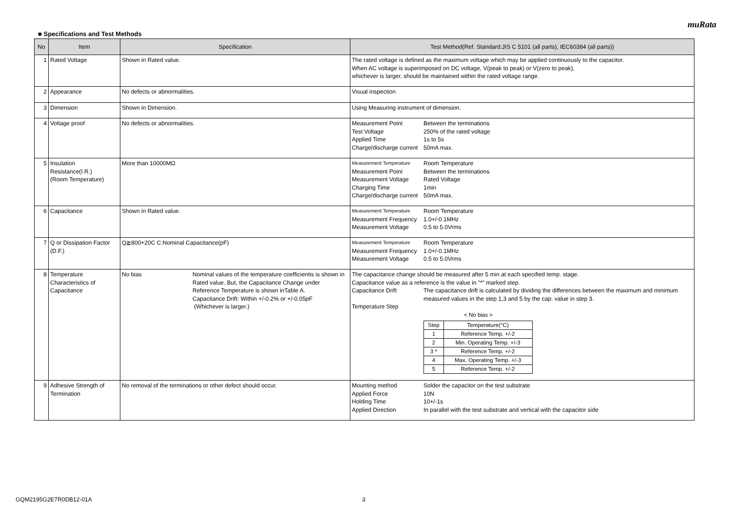muRata
■ Specifications and Test Methods
| No | Item | Specification | Test Method(Ref. Standard:JIS C 5101 (all parts), IEC60384 (all parts)) |
| --- | --- | --- | --- |
| 1 | Rated Voltage | Shown in Rated value. | The rated voltage is defined as the maximum voltage which may be applied continuously to the capacitor. When AC voltage is superimposed on DC voltage, V(peak to peak) or V(zero to peak), whichever is larger, should be maintained within the rated voltage range. |
| 2 | Appearance | No defects or abnormalities. | Visual inspection |
| 3 | Dimension | Shown in Dimension. | Using Measuring instrument of dimension. |
| 4 | Voltage proof | No defects or abnormalities. | Measurement Point Between the terminations Test Voltage 250% of the rated voltage Applied Time 1s to 5s Charge/discharge current 50mA max. |
| 5 | Insulation Resistance(I.R.) (Room Temperature) | More than 10000MΩ | Measurement Temperature Room Temperature Measurement Point Between the terminations Measurement Voltage Rated Voltage Charging Time 1min Charge/discharge current 50mA max. |
| 6 | Capacitance | Shown in Rated value. | Measurement Temperature Room Temperature Measurement Frequency 1.0+/-0.1MHz Measurement Voltage 0.5 to 5.0Vrms |
| 7 | Q or Dissipation Factor (D.F.) | Q≧800+20C C:Nominal Capacitance(pF) | Measurement Temperature Room Temperature Measurement Frequency 1.0+/-0.1MHz Measurement Voltage 0.5 to 5.0Vrms |
| 8 | Temperature Characteristics of Capacitance | No bias Nominal values of the temperature coefficientis is shown in Rated value. But, the Capacitance Change under Reference Temperature is shown inTable A. Capacitance Drift: Within +/-0.2% or +/-0.05pF (Whichever is larger.) | The capacitance change should be measured after 5 min at each specified temp. stage. Capacitance value as a reference is the value in "*" marked step. Capacitance Drift The capacitance drift is calculated by dividing the differences between the maximum and minimum measured values in the step 1,3 and 5 by the cap. value in step 3. Temperature Step < No bias > / Step / Temperature(°C) / / 1 / Reference Temp. +/-2 / / 2 / Min. Operating Temp. +/-3 / / 3 * / Reference Temp. +/-2 / / 4 / Max. Operating Temp. +/-3 / / 5 / Reference Temp. +/-2 / |
| 9 | Adhesive Strength of Termination | No removal of the terminations or other defect should occur. | Mounting method Solder the capacitor on the test substrate Applied Force 10N Holding Time 10+/-1s Applied Direction In parallel with the test substrate and vertical with the capacitor side |
GQM2195G2E7R0DB12-01A 3